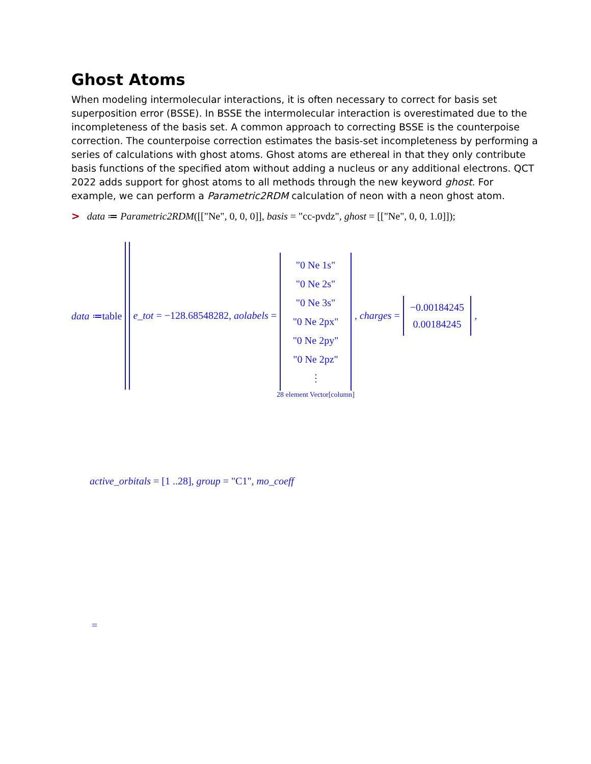Ghost Atoms
When modeling intermolecular interactions, it is often necessary to correct for basis set superposition error (BSSE). In BSSE the intermolecular interaction is overestimated due to the incompleteness of the basis set. A common approach to correcting BSSE is the counterpoise correction. The counterpoise correction estimates the basis-set incompleteness by performing a series of calculations with ghost atoms. Ghost atoms are ethereal in that they only contribute basis functions of the specified atom without adding a nucleus or any additional electrons. QCT 2022 adds support for ghost atoms to all methods through the new keyword ghost. For example, we can perform a Parametric2RDM calculation of neon with a neon ghost atom.
> data ≔ Parametric2RDM([["Ne", 0, 0, 0]], basis = "cc-pvdz", ghost = [["Ne", 0, 0, 1.0]]);
data ≔table e_tot = −128.68548282, aolabels =
"0 Ne 1s"
"0 Ne 2s"
"0 Ne 3s"
"0 Ne 2px"
"0 Ne 2py"
"0 Ne 2pz"
⋮
28 element Vector[column] , charges = −0.00184245
0.00184245,
active_orbitals = [1 ..28], group = "C1", mo_coeff
=